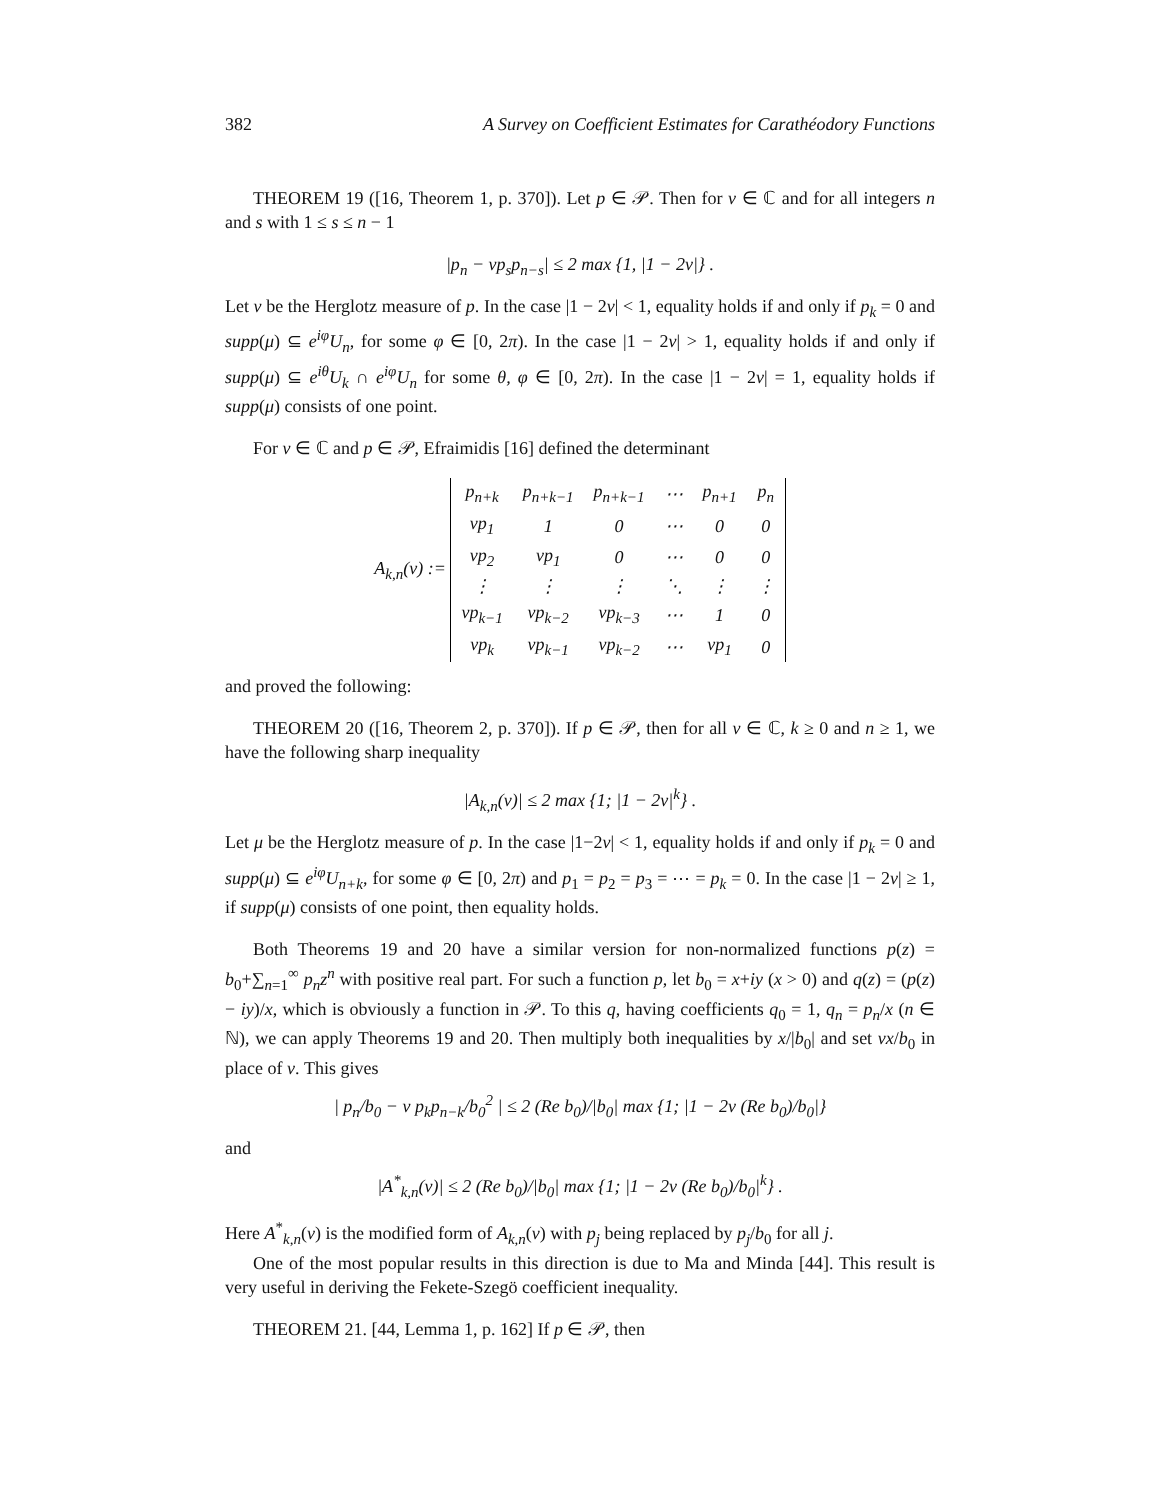382 A Survey on Coefficient Estimates for Carathéodory Functions
THEOREM 19 ([16, Theorem 1, p. 370]). Let p ∈ 𝒫. Then for ν ∈ ℂ and for all integers n and s with 1 ≤ s ≤ n − 1
|p<sub>n</sub> − νp<sub>s</sub>p<sub>n−s</sub>| ≤ 2 max {1, |1 − 2ν|} .
Let ν be the Herglotz measure of p. In the case |1 − 2ν| < 1, equality holds if and only if p<sub>k</sub> = 0 and supp(μ) ⊆ e<sup>iφ</sup>U<sub>n</sub>, for some φ ∈ [0, 2π). In the case |1 − 2ν| > 1, equality holds if and only if supp(μ) ⊆ e<sup>iθ</sup>U<sub>k</sub> ∩ e<sup>iφ</sup>U<sub>n</sub> for some θ, φ ∈ [0, 2π). In the case |1 − 2ν| = 1, equality holds if supp(μ) consists of one point.
For ν ∈ ℂ and p ∈ 𝒫, Efraimidis [16] defined the determinant
A<sub>k,n</sub>(ν) :=
| p<sub>n+k</sub> | p<sub>n+k−1</sub> | p<sub>n+k−1</sub> | ⋯ | p<sub>n+1</sub> | p<sub>n</sub> |
| νp<sub>1</sub> | 1 | 0 | ⋯ | 0 | 0 |
| νp<sub>2</sub> | νp<sub>1</sub> | 0 | ⋯ | 0 | 0 |
| ⋮ | ⋮ | ⋮ | ⋱ | ⋮ | ⋮ |
| νp<sub>k−1</sub> | νp<sub>k−2</sub> | νp<sub>k−3</sub> | ⋯ | 1 | 0 |
| νp<sub>k</sub> | νp<sub>k−1</sub> | νp<sub>k−2</sub> | ⋯ | νp<sub>1</sub> | 0 |
and proved the following:
THEOREM 20 ([16, Theorem 2, p. 370]). If p ∈ 𝒫, then for all ν ∈ ℂ, k ≥ 0 and n ≥ 1, we have the following sharp inequality
|A<sub>k,n</sub>(ν)| ≤ 2 max {1; |1 − 2ν|<sup>k</sup>} .
Let μ be the Herglotz measure of p. In the case |1−2ν| < 1, equality holds if and only if p<sub>k</sub> = 0 and supp(μ) ⊆ e<sup>iφ</sup>U<sub>n+k</sub>, for some φ ∈ [0, 2π) and p<sub>1</sub> = p<sub>2</sub> = p<sub>3</sub> = ⋯ = p<sub>k</sub> = 0. In the case |1 − 2ν| ≥ 1, if supp(μ) consists of one point, then equality holds.
Both Theorems 19 and 20 have a similar version for non-normalized functions p(z) = b<sub>0</sub>+∑<sub>n=1</sub><sup>∞</sup> p<sub>n</sub>z<sup>n</sup> with positive real part. For such a function p, let b<sub>0</sub> = x+iy (x > 0) and q(z) = (p(z) − iy)/x, which is obviously a function in 𝒫. To this q, having coefficients q<sub>0</sub> = 1, q<sub>n</sub> = p<sub>n</sub>/x (n ∈ ℕ), we can apply Theorems 19 and 20. Then multiply both inequalities by x/|b<sub>0</sub>| and set νx/b<sub>0</sub> in place of ν. This gives
| p<sub>n</sub>/b<sub>0</sub> − ν p<sub>k</sub>p<sub>n−k</sub>/b<sub>0</sub><sup>2</sup> | ≤ 2 (Re b<sub>0</sub>)/|b<sub>0</sub>| max {1; |1 − 2ν (Re b<sub>0</sub>)/b<sub>0</sub>|}
and
|A<sup>*</sup><sub>k,n</sub>(ν)| ≤ 2 (Re b<sub>0</sub>)/|b<sub>0</sub>| max {1; |1 − 2ν (Re b<sub>0</sub>)/b<sub>0</sub>|<sup>k</sup>} .
Here A<sup>*</sup><sub>k,n</sub>(ν) is the modified form of A<sub>k,n</sub>(ν) with p<sub>j</sub> being replaced by p<sub>j</sub>/b<sub>0</sub> for all j.
One of the most popular results in this direction is due to Ma and Minda [44]. This result is very useful in deriving the Fekete-Szegö coefficient inequality.
THEOREM 21. [44, Lemma 1, p. 162] If p ∈ 𝒫, then